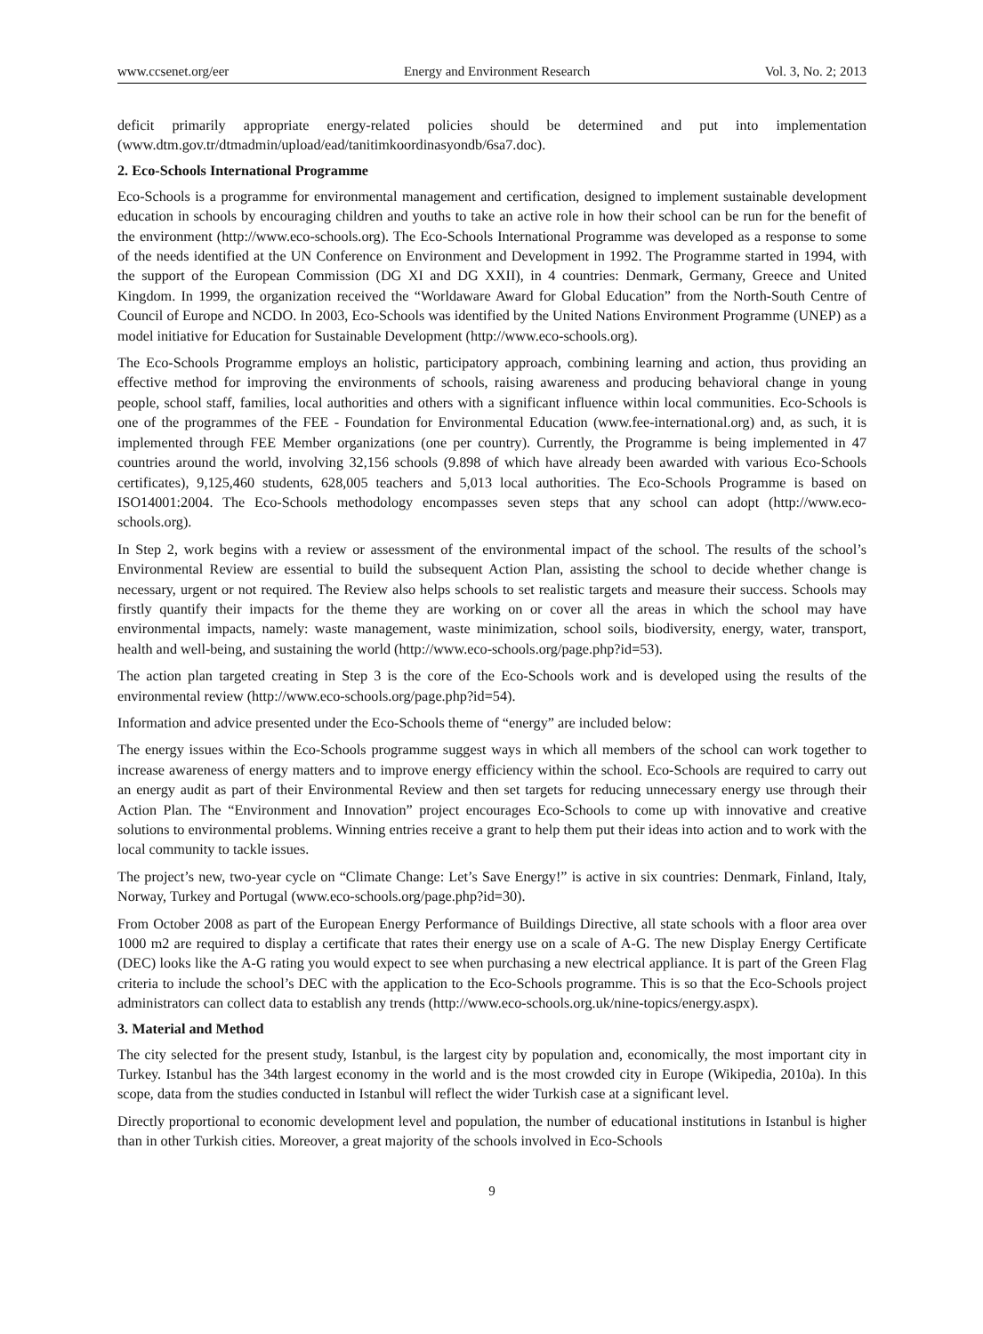www.ccsenet.org/eer Energy and Environment Research Vol. 3, No. 2; 2013
deficit primarily appropriate energy-related policies should be determined and put into implementation (www.dtm.gov.tr/dtmadmin/upload/ead/tanitimkoordinasyondb/6sa7.doc).
2. Eco-Schools International Programme
Eco-Schools is a programme for environmental management and certification, designed to implement sustainable development education in schools by encouraging children and youths to take an active role in how their school can be run for the benefit of the environment (http://www.eco-schools.org). The Eco-Schools International Programme was developed as a response to some of the needs identified at the UN Conference on Environment and Development in 1992. The Programme started in 1994, with the support of the European Commission (DG XI and DG XXII), in 4 countries: Denmark, Germany, Greece and United Kingdom. In 1999, the organization received the “Worldaware Award for Global Education” from the North-South Centre of Council of Europe and NCDO. In 2003, Eco-Schools was identified by the United Nations Environment Programme (UNEP) as a model initiative for Education for Sustainable Development (http://www.eco-schools.org).
The Eco-Schools Programme employs an holistic, participatory approach, combining learning and action, thus providing an effective method for improving the environments of schools, raising awareness and producing behavioral change in young people, school staff, families, local authorities and others with a significant influence within local communities. Eco-Schools is one of the programmes of the FEE - Foundation for Environmental Education (www.fee-international.org) and, as such, it is implemented through FEE Member organizations (one per country). Currently, the Programme is being implemented in 47 countries around the world, involving 32,156 schools (9.898 of which have already been awarded with various Eco-Schools certificates), 9,125,460 students, 628,005 teachers and 5,013 local authorities. The Eco-Schools Programme is based on ISO14001:2004. The Eco-Schools methodology encompasses seven steps that any school can adopt (http://www.eco-schools.org).
In Step 2, work begins with a review or assessment of the environmental impact of the school. The results of the school’s Environmental Review are essential to build the subsequent Action Plan, assisting the school to decide whether change is necessary, urgent or not required. The Review also helps schools to set realistic targets and measure their success. Schools may firstly quantify their impacts for the theme they are working on or cover all the areas in which the school may have environmental impacts, namely: waste management, waste minimization, school soils, biodiversity, energy, water, transport, health and well-being, and sustaining the world (http://www.eco-schools.org/page.php?id=53).
The action plan targeted creating in Step 3 is the core of the Eco-Schools work and is developed using the results of the environmental review (http://www.eco-schools.org/page.php?id=54).
Information and advice presented under the Eco-Schools theme of “energy” are included below:
The energy issues within the Eco-Schools programme suggest ways in which all members of the school can work together to increase awareness of energy matters and to improve energy efficiency within the school. Eco-Schools are required to carry out an energy audit as part of their Environmental Review and then set targets for reducing unnecessary energy use through their Action Plan. The “Environment and Innovation” project encourages Eco-Schools to come up with innovative and creative solutions to environmental problems. Winning entries receive a grant to help them put their ideas into action and to work with the local community to tackle issues.
The project’s new, two-year cycle on “Climate Change: Let’s Save Energy!” is active in six countries: Denmark, Finland, Italy, Norway, Turkey and Portugal (www.eco-schools.org/page.php?id=30).
From October 2008 as part of the European Energy Performance of Buildings Directive, all state schools with a floor area over 1000 m2 are required to display a certificate that rates their energy use on a scale of A-G. The new Display Energy Certificate (DEC) looks like the A-G rating you would expect to see when purchasing a new electrical appliance. It is part of the Green Flag criteria to include the school’s DEC with the application to the Eco-Schools programme. This is so that the Eco-Schools project administrators can collect data to establish any trends (http://www.eco-schools.org.uk/nine-topics/energy.aspx).
3. Material and Method
The city selected for the present study, Istanbul, is the largest city by population and, economically, the most important city in Turkey. Istanbul has the 34th largest economy in the world and is the most crowded city in Europe (Wikipedia, 2010a). In this scope, data from the studies conducted in Istanbul will reflect the wider Turkish case at a significant level.
Directly proportional to economic development level and population, the number of educational institutions in Istanbul is higher than in other Turkish cities. Moreover, a great majority of the schools involved in Eco-Schools
9